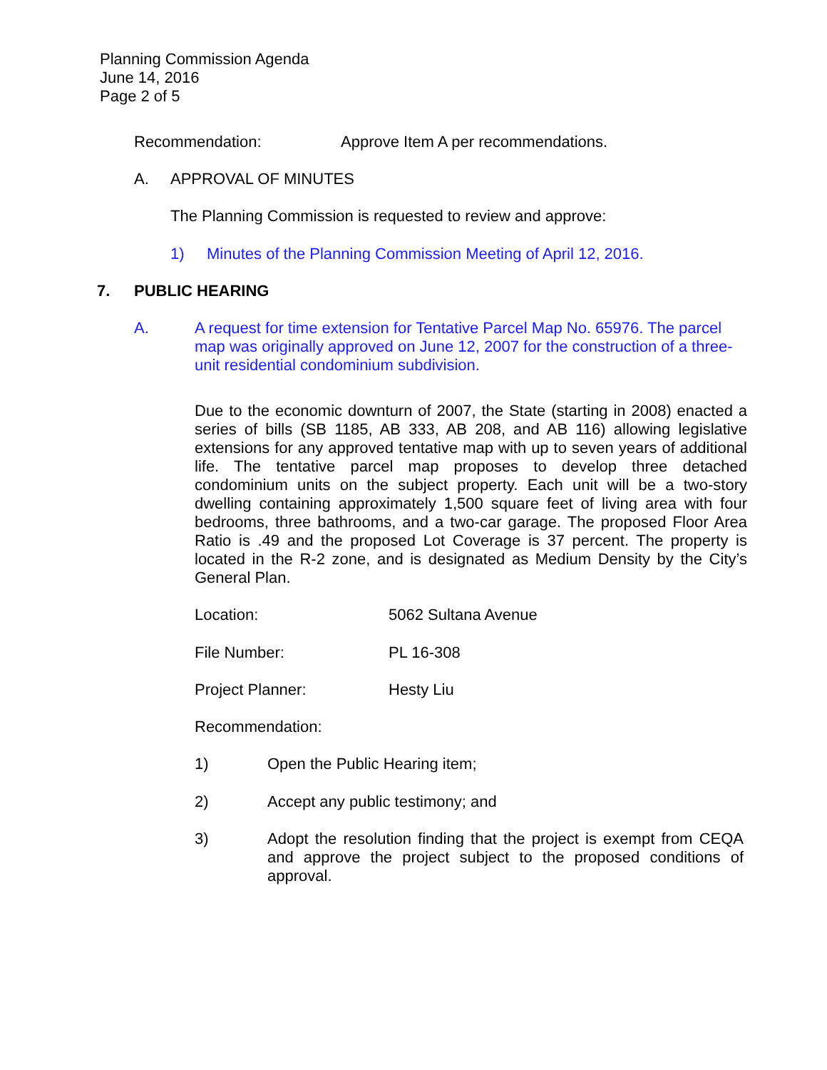Planning Commission Agenda
June 14, 2016
Page 2 of 5
Recommendation: Approve Item A per recommendations.
A. APPROVAL OF MINUTES
The Planning Commission is requested to review and approve:
1) Minutes of the Planning Commission Meeting of April 12, 2016.
7. PUBLIC HEARING
A. A request for time extension for Tentative Parcel Map No. 65976. The parcel map was originally approved on June 12, 2007 for the construction of a three-unit residential condominium subdivision.
Due to the economic downturn of 2007, the State (starting in 2008) enacted a series of bills (SB 1185, AB 333, AB 208, and AB 116) allowing legislative extensions for any approved tentative map with up to seven years of additional life. The tentative parcel map proposes to develop three detached condominium units on the subject property. Each unit will be a two-story dwelling containing approximately 1,500 square feet of living area with four bedrooms, three bathrooms, and a two-car garage. The proposed Floor Area Ratio is .49 and the proposed Lot Coverage is 37 percent. The property is located in the R-2 zone, and is designated as Medium Density by the City’s General Plan.
Location: 5062 Sultana Avenue
File Number: PL 16-308
Project Planner: Hesty Liu
Recommendation:
1) Open the Public Hearing item;
2) Accept any public testimony; and
3) Adopt the resolution finding that the project is exempt from CEQA and approve the project subject to the proposed conditions of approval.